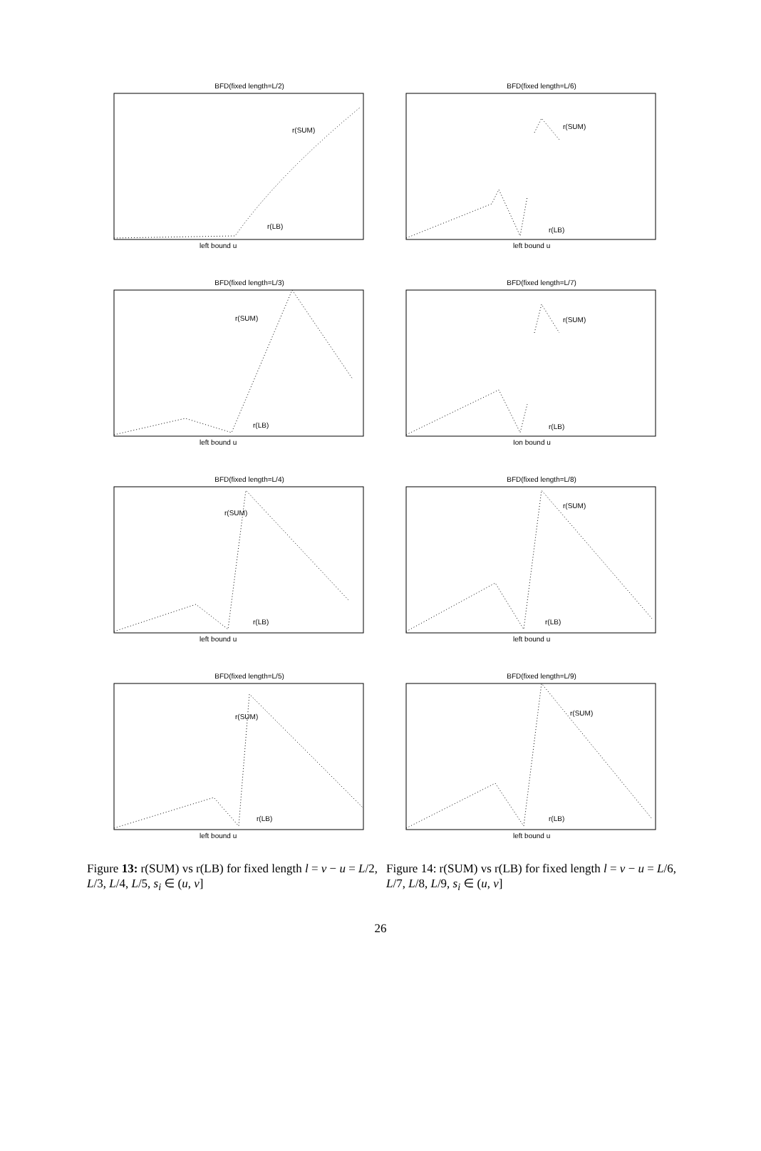BFD(fixed length=L/2)
r(SUM)
r(LB)
left bound u
BFD(fixed length=L/6)
r(SUM)
r(LB)
left bound u
BFD(fixed length=L/3)
r(SUM)
r(LB)
left bound u
BFD(fixed length=L/7)
r(SUM)
r(LB)
Ion bound u
BFD(fixed length=L/4)
r(SUM)
r(LB)
left bound u
BFD(fixed length=L/8)
r(SUM)
r(LB)
left bound u
BFD(fixed length=L/5)
r(SUM)
r(LB)
left bound u
BFD(fixed length=L/9)
r(SUM)
r(LB)
left bound u
Figure 13: r(SUM) vs r(LB) for fixed length l = v − u = L/2, L/3, L/4, L/5, s<sub>i</sub> ∈ (u, v]
Figure 14: r(SUM) vs r(LB) for fixed length l = v − u = L/6, L/7, L/8, L/9, s<sub>i</sub> ∈ (u, v]
26